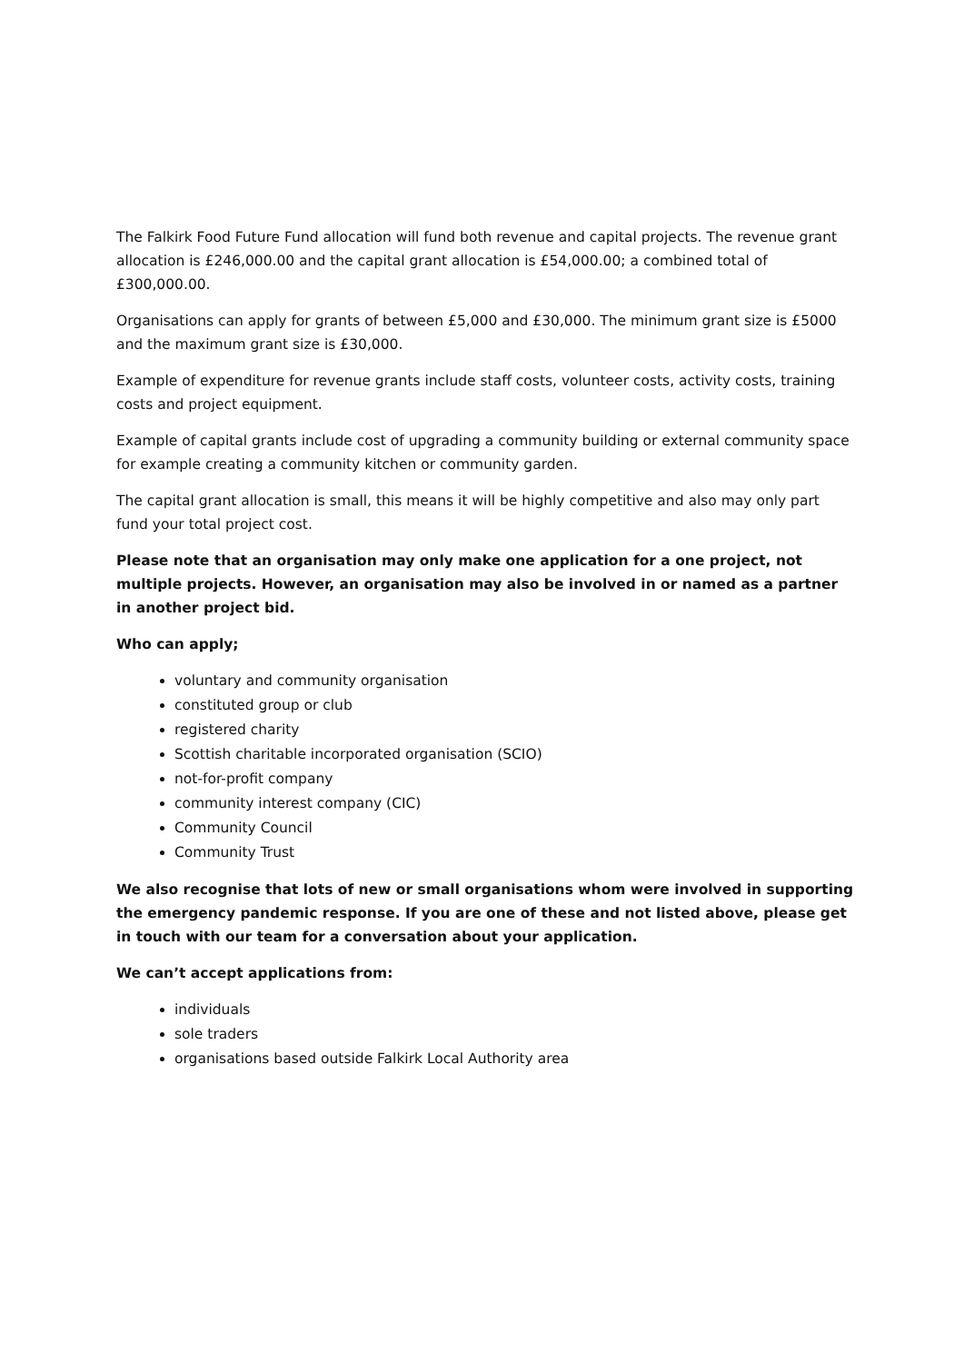The Falkirk Food Future Fund allocation will fund both revenue and capital projects. The revenue grant allocation is £246,000.00 and the capital grant allocation is £54,000.00; a combined total of £300,000.00.
Organisations can apply for grants of between £5,000 and £30,000. The minimum grant size is £5000 and the maximum grant size is £30,000.
Example of expenditure for revenue grants include staff costs, volunteer costs, activity costs, training costs and project equipment.
Example of capital grants include cost of upgrading a community building or external community space for example creating a community kitchen or community garden.
The capital grant allocation is small, this means it will be highly competitive and also may only part fund your total project cost.
Please note that an organisation may only make one application for a one project, not multiple projects. However, an organisation may also be involved in or named as a partner in another project bid.
Who can apply;
voluntary and community organisation
constituted group or club
registered charity
Scottish charitable incorporated organisation (SCIO)
not-for-profit company
community interest company (CIC)
Community Council
Community Trust
We also recognise that lots of new or small organisations whom were involved in supporting the emergency pandemic response. If you are one of these and not listed above, please get in touch with our team for a conversation about your application.
We can’t accept applications from:
individuals
sole traders
organisations based outside Falkirk Local Authority area